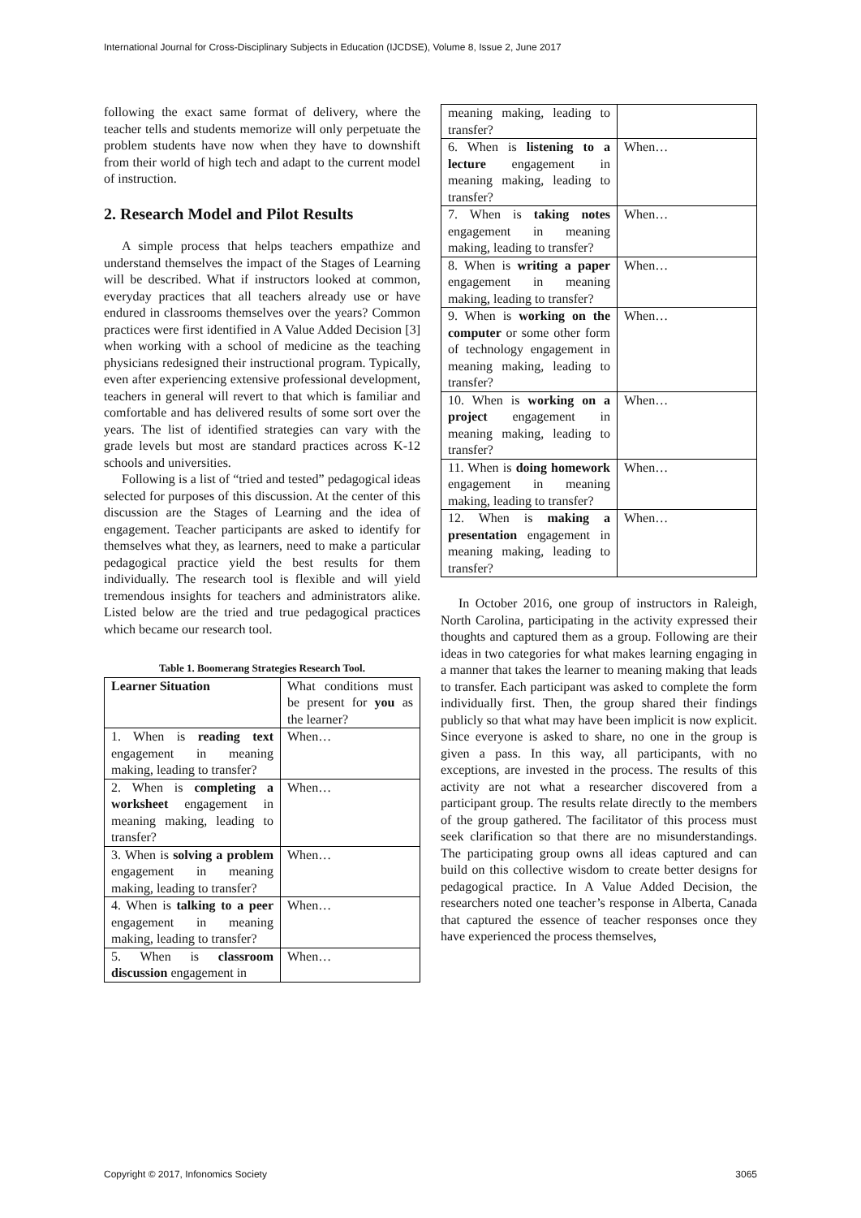International Journal for Cross-Disciplinary Subjects in Education (IJCDSE), Volume 8, Issue 2, June 2017
following the exact same format of delivery, where the teacher tells and students memorize will only perpetuate the problem students have now when they have to downshift from their world of high tech and adapt to the current model of instruction.
2. Research Model and Pilot Results
A simple process that helps teachers empathize and understand themselves the impact of the Stages of Learning will be described. What if instructors looked at common, everyday practices that all teachers already use or have endured in classrooms themselves over the years? Common practices were first identified in A Value Added Decision [3] when working with a school of medicine as the teaching physicians redesigned their instructional program. Typically, even after experiencing extensive professional development, teachers in general will revert to that which is familiar and comfortable and has delivered results of some sort over the years. The list of identified strategies can vary with the grade levels but most are standard practices across K-12 schools and universities.
Following is a list of “tried and tested” pedagogical ideas selected for purposes of this discussion. At the center of this discussion are the Stages of Learning and the idea of engagement. Teacher participants are asked to identify for themselves what they, as learners, need to make a particular pedagogical practice yield the best results for them individually. The research tool is flexible and will yield tremendous insights for teachers and administrators alike. Listed below are the tried and true pedagogical practices which became our research tool.
Table 1. Boomerang Strategies Research Tool.
| Learner Situation | What conditions must be present for you as the learner? |
| 1. When is reading text engagement in meaning making, leading to transfer? | When… |
| 2. When is completing a worksheet engagement in meaning making, leading to transfer? | When… |
| 3. When is solving a problem engagement in meaning making, leading to transfer? | When… |
| 4. When is talking to a peer engagement in meaning making, leading to transfer? | When… |
| 5. When is classroom discussion engagement in | When… |
| meaning making, leading to transfer? | |
| 6. When is listening to a lecture engagement in meaning making, leading to transfer? | When… |
| 7. When is taking notes engagement in meaning making, leading to transfer? | When… |
| 8. When is writing a paper engagement in meaning making, leading to transfer? | When… |
| 9. When is working on the computer or some other form of technology engagement in meaning making, leading to transfer? | When… |
| 10. When is working on a project engagement in meaning making, leading to transfer? | When… |
| 11. When is doing homework engagement in meaning making, leading to transfer? | When… |
| 12. When is making a presentation engagement in meaning making, leading to transfer? | When… |
In October 2016, one group of instructors in Raleigh, North Carolina, participating in the activity expressed their thoughts and captured them as a group. Following are their ideas in two categories for what makes learning engaging in a manner that takes the learner to meaning making that leads to transfer. Each participant was asked to complete the form individually first. Then, the group shared their findings publicly so that what may have been implicit is now explicit. Since everyone is asked to share, no one in the group is given a pass. In this way, all participants, with no exceptions, are invested in the process. The results of this activity are not what a researcher discovered from a participant group. The results relate directly to the members of the group gathered. The facilitator of this process must seek clarification so that there are no misunderstandings. The participating group owns all ideas captured and can build on this collective wisdom to create better designs for pedagogical practice. In A Value Added Decision, the researchers noted one teacher’s response in Alberta, Canada that captured the essence of teacher responses once they have experienced the process themselves,
Copyright © 2017, Infonomics Society 3065